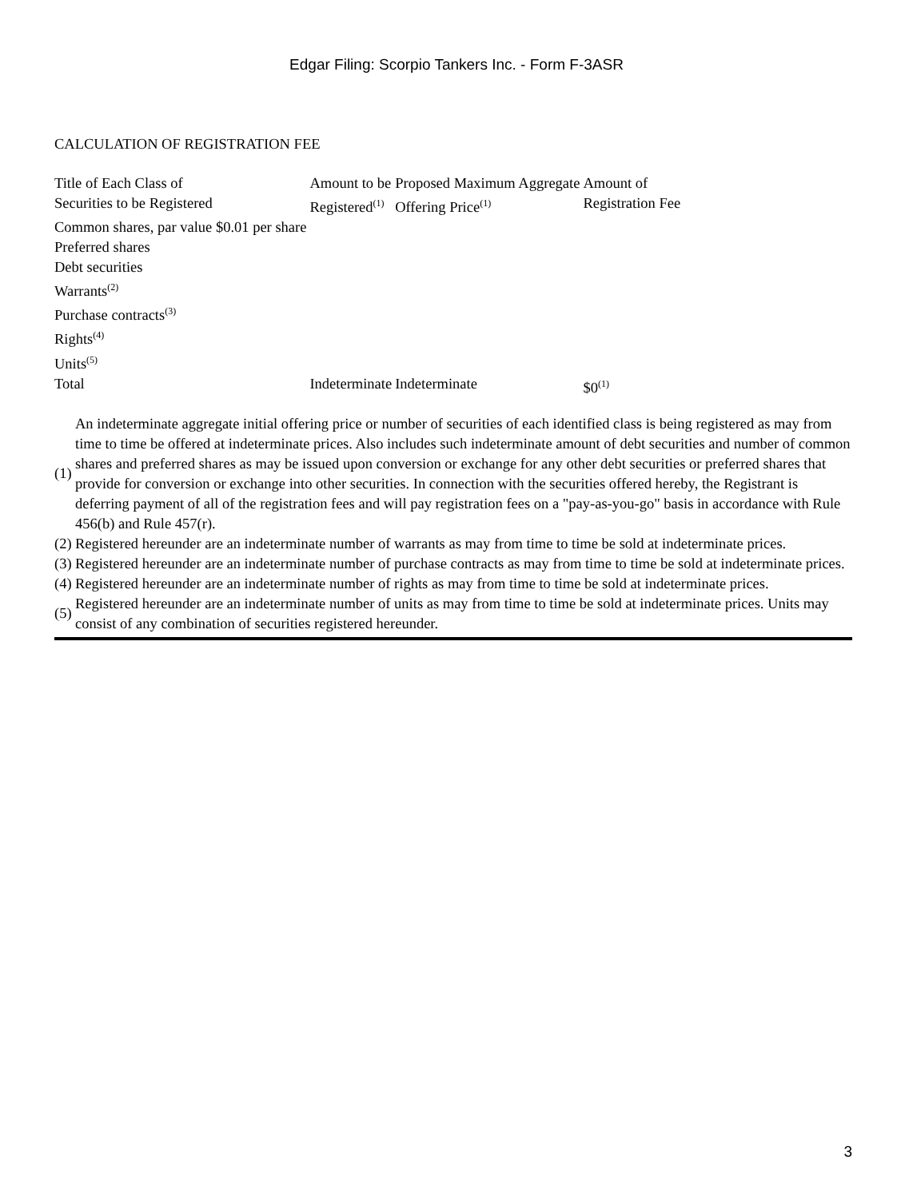Edgar Filing: Scorpio Tankers Inc. - Form F-3ASR
CALCULATION OF REGISTRATION FEE
| Title of Each Class of Securities to be Registered | Amount to be Registered<sup>(1)</sup> | Proposed Maximum Aggregate Offering Price<sup>(1)</sup> | Amount of Registration Fee |
| Common shares, par value $0.01 per share | | | |
| Preferred shares | | | |
| Debt securities | | | |
| Warrants<sup>(2)</sup> | | | |
| Purchase contracts<sup>(3)</sup> | | | |
| Rights<sup>(4)</sup> | | | |
| Units<sup>(5)</sup> | | | |
| Total | Indeterminate | Indeterminate | $0<sup>(1)</sup> |
(1) An indeterminate aggregate initial offering price or number of securities of each identified class is being registered as may from time to time be offered at indeterminate prices. Also includes such indeterminate amount of debt securities and number of common shares and preferred shares as may be issued upon conversion or exchange for any other debt securities or preferred shares that provide for conversion or exchange into other securities. In connection with the securities offered hereby, the Registrant is deferring payment of all of the registration fees and will pay registration fees on a "pay-as-you-go" basis in accordance with Rule 456(b) and Rule 457(r).
(2) Registered hereunder are an indeterminate number of warrants as may from time to time be sold at indeterminate prices.
(3) Registered hereunder are an indeterminate number of purchase contracts as may from time to time be sold at indeterminate prices.
(4) Registered hereunder are an indeterminate number of rights as may from time to time be sold at indeterminate prices.
(5) Registered hereunder are an indeterminate number of units as may from time to time be sold at indeterminate prices. Units may consist of any combination of securities registered hereunder.
3